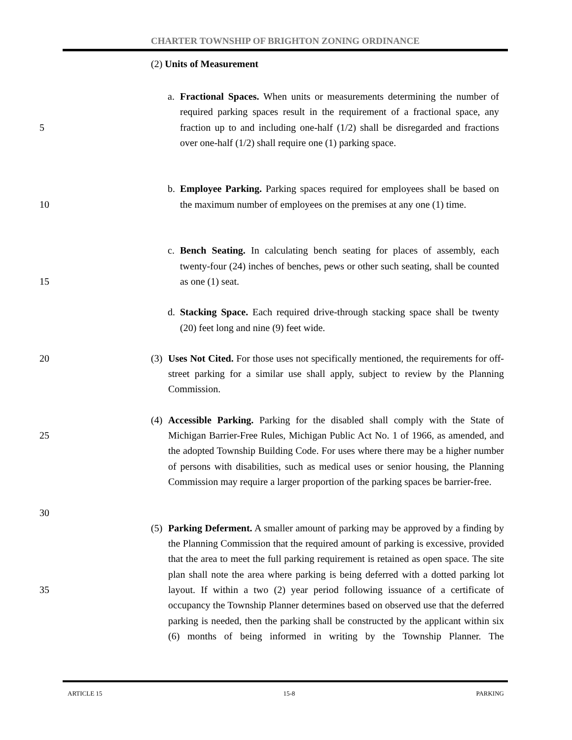CHARTER TOWNSHIP OF BRIGHTON ZONING ORDINANCE
(2) Units of Measurement
5
a. Fractional Spaces. When units or measurements determining the number of required parking spaces result in the requirement of a fractional space, any fraction up to and including one-half (1/2) shall be disregarded and fractions over one-half (1/2) shall require one (1) parking space.
10
b. Employee Parking. Parking spaces required for employees shall be based on the maximum number of employees on the premises at any one (1) time.
15 c. Bench Seating. In calculating bench seating for places of assembly, each twenty-four (24) inches of benches, pews or other such seating, shall be counted as one (1) seat.
d. Stacking Space. Each required drive-through stacking space shall be twenty (20) feet long and nine (9) feet wide.
20
(3)
Uses Not Cited. For those uses not specifically mentioned, the requirements for off-street parking for a similar use shall apply, subject to review by the Planning Commission.
25
30
(4)
Accessible Parking. Parking for the disabled shall comply with the State of Michigan Barrier-Free Rules, Michigan Public Act No. 1 of 1966, as amended, and the adopted Township Building Code. For uses where there may be a higher number of persons with disabilities, such as medical uses or senior housing, the Planning Commission may require a larger proportion of the parking spaces be barrier-free.
35 (5)
Parking Deferment. A smaller amount of parking may be approved by a finding by the Planning Commission that the required amount of parking is excessive, provided that the area to meet the full parking requirement is retained as open space. The site plan shall note the area where parking is being deferred with a dotted parking lot layout. If within a two (2) year period following issuance of a certificate of occupancy the Township Planner determines based on observed use that the deferred parking is needed, then the parking shall be constructed by the applicant within six (6) months of being informed in writing by the Township Planner. The
ARTICLE 15 15-8 PARKING